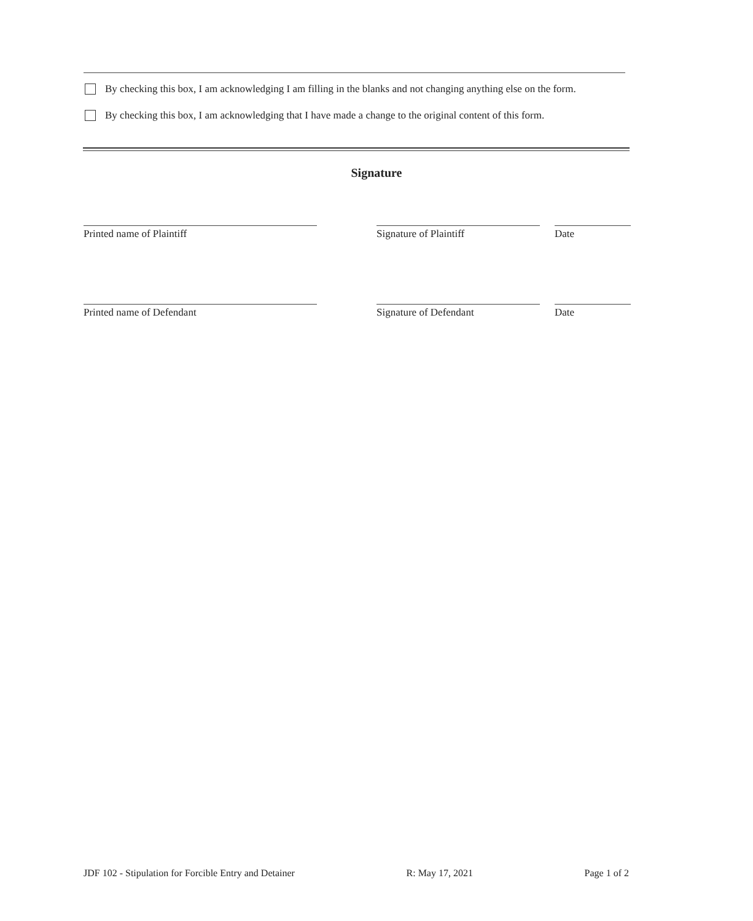By checking this box, I am acknowledging I am filling in the blanks and not changing anything else on the form.
By checking this box, I am acknowledging that I have made a change to the original content of this form.
Signature
Printed name of Plaintiff Signature of Plaintiff Date
Printed name of Defendant Signature of Defendant Date
JDF 102 - Stipulation for Forcible Entry and Detainer R: May 17, 2021 Page 1 of 2